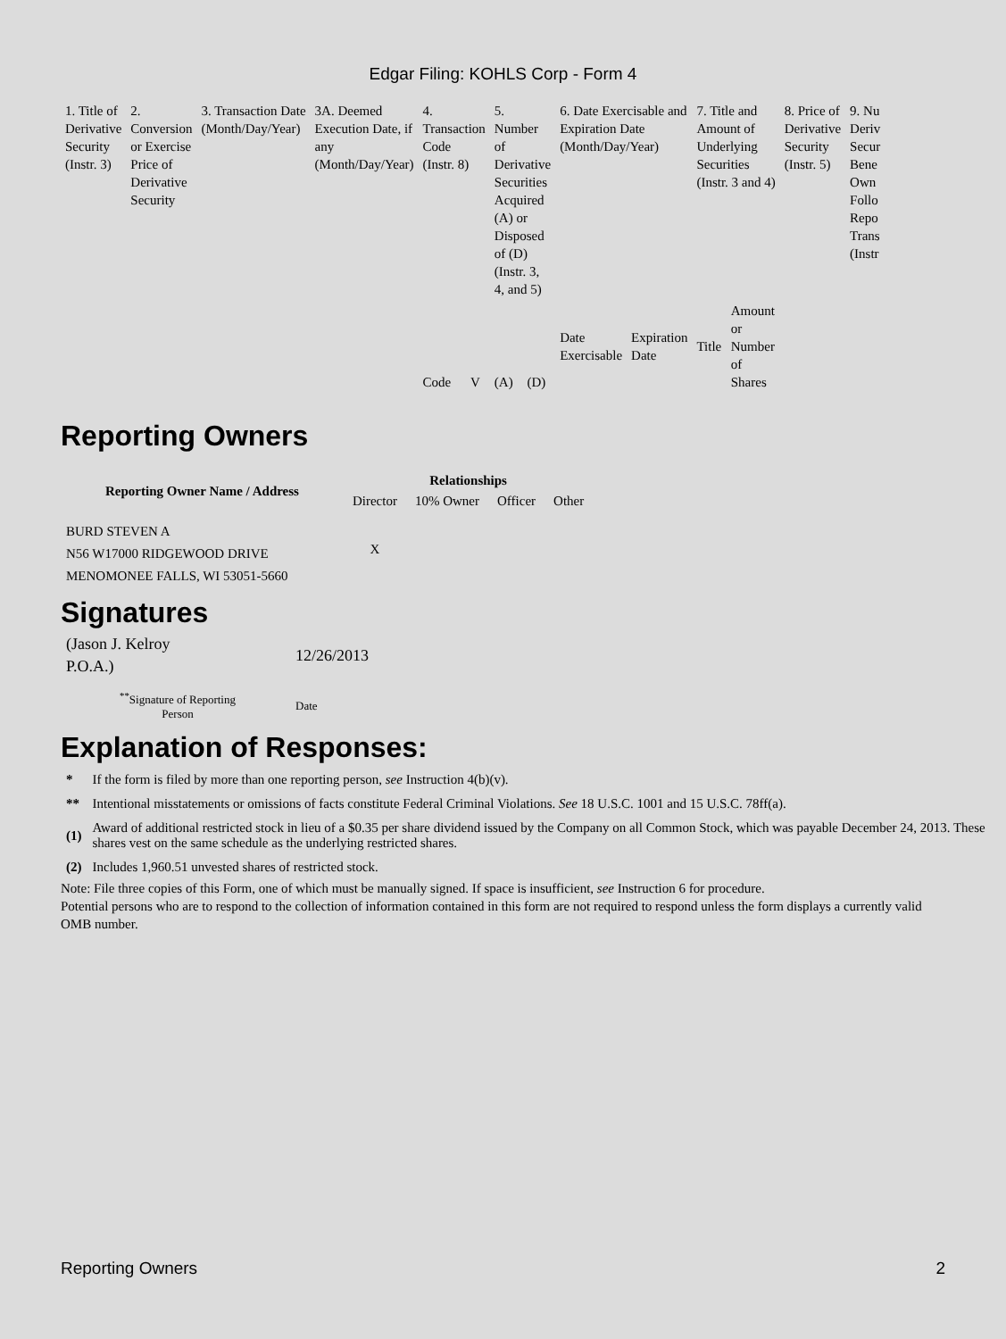Edgar Filing: KOHLS Corp - Form 4
| 1. Title of Derivative Security (Instr. 3) | 2. Conversion or Exercise Price of Derivative Security | 3. Transaction Date (Month/Day/Year) | 3A. Deemed Execution Date, if any (Month/Day/Year) | 4. Transaction Code (Instr. 8) | | 5. Number of Derivative Securities Acquired (A) or Disposed of (D) (Instr. 3, 4, and 5) | | 6. Date Exercisable and Expiration Date (Month/Day/Year) | | 7. Title and Amount of Underlying Securities (Instr. 3 and 4) | | 8. Price of Derivative Security (Instr. 5) | 9. Nu Deriv Secur Bene Own Follo Repo Trans (Instr |
| --- | --- | --- | --- | --- | --- | --- | --- | --- | --- | --- | --- | --- | --- |
| | | | | Code | V | (A) | (D) | Date Exercisable | Expiration Date | Title | Amount or Number of Shares | | |
Reporting Owners
| Reporting Owner Name / Address | Relationships | | | |
| --- | --- | --- | --- | --- |
| | Director | 10% Owner | Officer | Other |
| BURD STEVEN A N56 W17000 RIDGEWOOD DRIVE MENOMONEE FALLS, WI 53051-5660 | X | | | |
Signatures
| (Jason J. Kelroy P.O.A.) | 12/26/2013 |
| <sup>**</sup> Signature of Reporting Person | Date |
Explanation of Responses:
| * | If the form is filed by more than one reporting person, see Instruction 4(b)(v). |
| ** | Intentional misstatements or omissions of facts constitute Federal Criminal Violations. See 18 U.S.C. 1001 and 15 U.S.C. 78ff(a). |
| (1) | Award of additional restricted stock in lieu of a $0.35 per share dividend issued by the Company on all Common Stock, which was payable December 24, 2013. These shares vest on the same schedule as the underlying restricted shares. |
| (2) | Includes 1,960.51 unvested shares of restricted stock. |
Note: File three copies of this Form, one of which must be manually signed. If space is insufficient, see Instruction 6 for procedure.
Potential persons who are to respond to the collection of information contained in this form are not required to respond unless the form displays a currently valid OMB number.
Reporting Owners 2